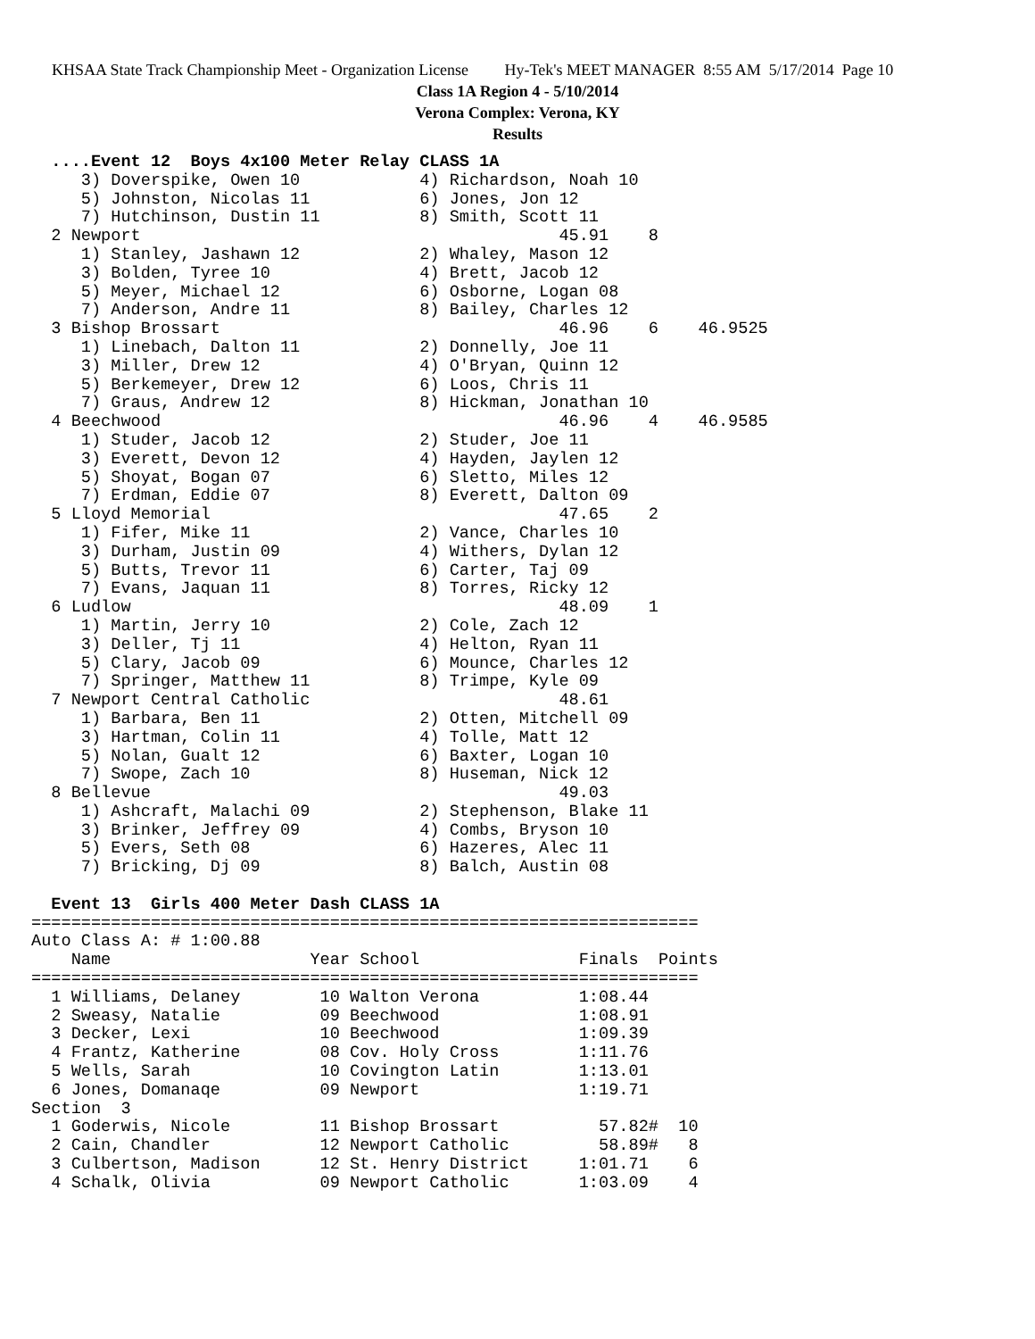KHSAA State Track Championship Meet - Organization License Hy-Tek's MEET MANAGER 8:55 AM 5/17/2014 Page 10
Class 1A Region 4 - 5/10/2014
Verona Complex: Verona, KY
Results
  ....Event 12  Boys 4x100 Meter Relay CLASS 1A
     3) Doverspike, Owen 10            4) Richardson, Noah 10
     5) Johnston, Nicolas 11           6) Jones, Jon 12
     7) Hutchinson, Dustin 11          8) Smith, Scott 11
  2 Newport                                          45.91    8
     1) Stanley, Jashawn 12            2) Whaley, Mason 12
     3) Bolden, Tyree 10               4) Brett, Jacob 12
     5) Meyer, Michael 12              6) Osborne, Logan 08
     7) Anderson, Andre 11             8) Bailey, Charles 12
  3 Bishop Brossart                                  46.96    6    46.9525
     1) Linebach, Dalton 11            2) Donnelly, Joe 11
     3) Miller, Drew 12                4) O'Bryan, Quinn 12
     5) Berkemeyer, Drew 12            6) Loos, Chris 11
     7) Graus, Andrew 12               8) Hickman, Jonathan 10
  4 Beechwood                                        46.96    4    46.9585
     1) Studer, Jacob 12               2) Studer, Joe 11
     3) Everett, Devon 12              4) Hayden, Jaylen 12
     5) Shoyat, Bogan 07               6) Sletto, Miles 12
     7) Erdman, Eddie 07               8) Everett, Dalton 09
  5 Lloyd Memorial                                   47.65    2
     1) Fifer, Mike 11                 2) Vance, Charles 10
     3) Durham, Justin 09              4) Withers, Dylan 12
     5) Butts, Trevor 11               6) Carter, Taj 09
     7) Evans, Jaquan 11               8) Torres, Ricky 12
  6 Ludlow                                           48.09    1
     1) Martin, Jerry 10               2) Cole, Zach 12
     3) Deller, Tj 11                  4) Helton, Ryan 11
     5) Clary, Jacob 09                6) Mounce, Charles 12
     7) Springer, Matthew 11           8) Trimpe, Kyle 09
  7 Newport Central Catholic                         48.61
     1) Barbara, Ben 11                2) Otten, Mitchell 09
     3) Hartman, Colin 11              4) Tolle, Matt 12
     5) Nolan, Gualt 12                6) Baxter, Logan 10
     7) Swope, Zach 10                 8) Huseman, Nick 12
  8 Bellevue                                         49.03
     1) Ashcraft, Malachi 09           2) Stephenson, Blake 11
     3) Brinker, Jeffrey 09            4) Combs, Bryson 10
     5) Evers, Seth 08                 6) Hazeres, Alec 11
     7) Bricking, Dj 09                8) Balch, Austin 08

  Event 13  Girls 400 Meter Dash CLASS 1A
===================================================================
Auto Class A: # 1:00.88
    Name                    Year School                Finals  Points
===================================================================
  1 Williams, Delaney        10 Walton Verona          1:08.44
  2 Sweasy, Natalie          09 Beechwood              1:08.91
  3 Decker, Lexi             10 Beechwood              1:09.39
  4 Frantz, Katherine        08 Cov. Holy Cross        1:11.76
  5 Wells, Sarah             10 Covington Latin        1:13.01
  6 Jones, Domanaqe          09 Newport                1:19.71
Section  3
  1 Goderwis, Nicole         11 Bishop Brossart          57.82#  10
  2 Cain, Chandler           12 Newport Catholic         58.89#   8
  3 Culbertson, Madison      12 St. Henry District     1:01.71    6
  4 Schalk, Olivia           09 Newport Catholic       1:03.09    4